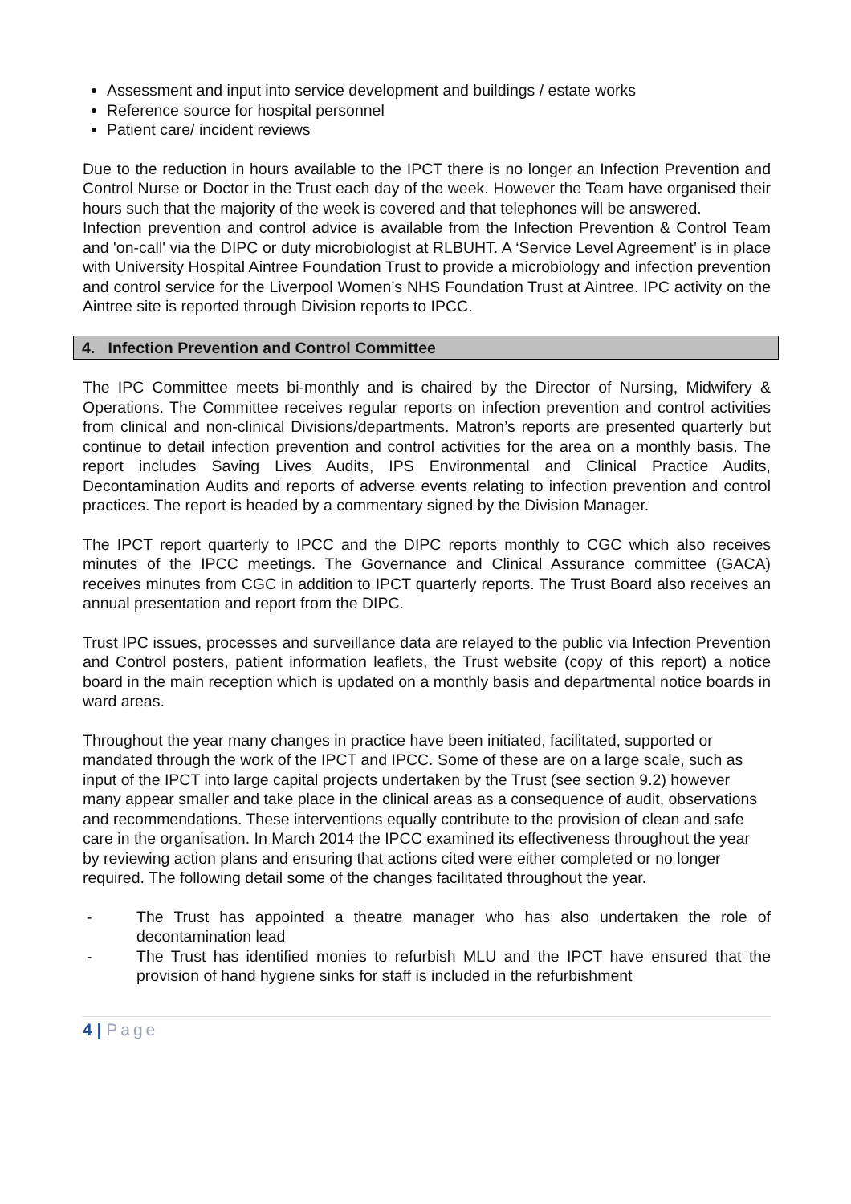Assessment and input into service development and buildings / estate works
Reference source for hospital personnel
Patient care/ incident reviews
Due to the reduction in hours available to the IPCT there is no longer an Infection Prevention and Control Nurse or Doctor in the Trust each day of the week. However the Team have organised their hours such that the majority of the week is covered and that telephones will be answered.
Infection prevention and control advice is available from the Infection Prevention & Control Team and 'on-call' via the DIPC or duty microbiologist at RLBUHT. A ‘Service Level Agreement’ is in place with University Hospital Aintree Foundation Trust to provide a microbiology and infection prevention and control service for the Liverpool Women’s NHS Foundation Trust at Aintree. IPC activity on the Aintree site is reported through Division reports to IPCC.
4. Infection Prevention and Control Committee
The IPC Committee meets bi-monthly and is chaired by the Director of Nursing, Midwifery & Operations. The Committee receives regular reports on infection prevention and control activities from clinical and non-clinical Divisions/departments. Matron’s reports are presented quarterly but continue to detail infection prevention and control activities for the area on a monthly basis. The report includes Saving Lives Audits, IPS Environmental and Clinical Practice Audits, Decontamination Audits and reports of adverse events relating to infection prevention and control practices. The report is headed by a commentary signed by the Division Manager.
The IPCT report quarterly to IPCC and the DIPC reports monthly to CGC which also receives minutes of the IPCC meetings. The Governance and Clinical Assurance committee (GACA) receives minutes from CGC in addition to IPCT quarterly reports. The Trust Board also receives an annual presentation and report from the DIPC.
Trust IPC issues, processes and surveillance data are relayed to the public via Infection Prevention and Control posters, patient information leaflets, the Trust website (copy of this report) a notice board in the main reception which is updated on a monthly basis and departmental notice boards in ward areas.
Throughout the year many changes in practice have been initiated, facilitated, supported or mandated through the work of the IPCT and IPCC. Some of these are on a large scale, such as input of the IPCT into large capital projects undertaken by the Trust (see section 9.2) however many appear smaller and take place in the clinical areas as a consequence of audit, observations and recommendations. These interventions equally contribute to the provision of clean and safe care in the organisation. In March 2014 the IPCC examined its effectiveness throughout the year by reviewing action plans and ensuring that actions cited were either completed or no longer required. The following detail some of the changes facilitated throughout the year.
- The Trust has appointed a theatre manager who has also undertaken the role of decontamination lead
- The Trust has identified monies to refurbish MLU and the IPCT have ensured that the provision of hand hygiene sinks for staff is included in the refurbishment
4 | Page